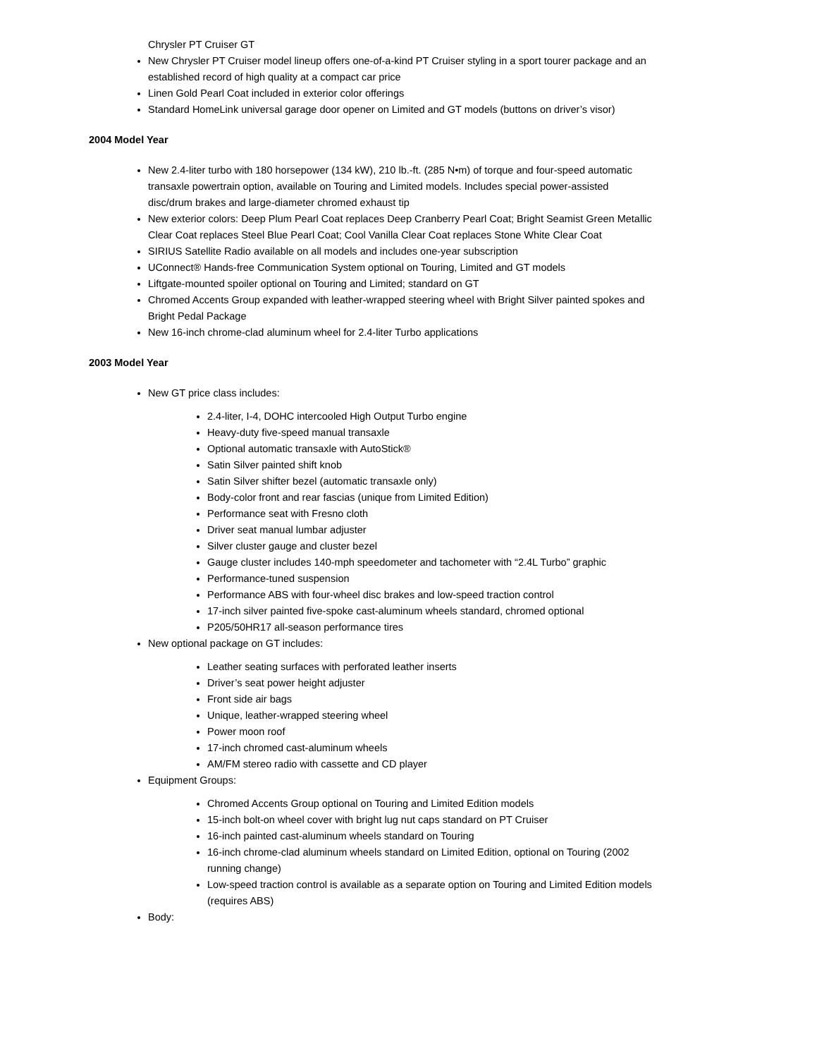Chrysler PT Cruiser GT
New Chrysler PT Cruiser model lineup offers one-of-a-kind PT Cruiser styling in a sport tourer package and an established record of high quality at a compact car price
Linen Gold Pearl Coat included in exterior color offerings
Standard HomeLink universal garage door opener on Limited and GT models (buttons on driver’s visor)
2004 Model Year
New 2.4-liter turbo with 180 horsepower (134 kW), 210 lb.-ft. (285 N•m) of torque and four-speed automatic transaxle powertrain option, available on Touring and Limited models. Includes special power-assisted disc/drum brakes and large-diameter chromed exhaust tip
New exterior colors: Deep Plum Pearl Coat replaces Deep Cranberry Pearl Coat; Bright Seamist Green Metallic Clear Coat replaces Steel Blue Pearl Coat; Cool Vanilla Clear Coat replaces Stone White Clear Coat
SIRIUS Satellite Radio available on all models and includes one-year subscription
UConnect® Hands-free Communication System optional on Touring, Limited and GT models
Liftgate-mounted spoiler optional on Touring and Limited; standard on GT
Chromed Accents Group expanded with leather-wrapped steering wheel with Bright Silver painted spokes and Bright Pedal Package
New 16-inch chrome-clad aluminum wheel for 2.4-liter Turbo applications
2003 Model Year
New GT price class includes:
2.4-liter, I-4, DOHC intercooled High Output Turbo engine
Heavy-duty five-speed manual transaxle
Optional automatic transaxle with AutoStick®
Satin Silver painted shift knob
Satin Silver shifter bezel (automatic transaxle only)
Body-color front and rear fascias (unique from Limited Edition)
Performance seat with Fresno cloth
Driver seat manual lumbar adjuster
Silver cluster gauge and cluster bezel
Gauge cluster includes 140-mph speedometer and tachometer with “2.4L Turbo” graphic
Performance-tuned suspension
Performance ABS with four-wheel disc brakes and low-speed traction control
17-inch silver painted five-spoke cast-aluminum wheels standard, chromed optional
P205/50HR17 all-season performance tires
New optional package on GT includes:
Leather seating surfaces with perforated leather inserts
Driver’s seat power height adjuster
Front side air bags
Unique, leather-wrapped steering wheel
Power moon roof
17-inch chromed cast-aluminum wheels
AM/FM stereo radio with cassette and CD player
Equipment Groups:
Chromed Accents Group optional on Touring and Limited Edition models
15-inch bolt-on wheel cover with bright lug nut caps standard on PT Cruiser
16-inch painted cast-aluminum wheels standard on Touring
16-inch chrome-clad aluminum wheels standard on Limited Edition, optional on Touring (2002 running change)
Low-speed traction control is available as a separate option on Touring and Limited Edition models (requires ABS)
Body: